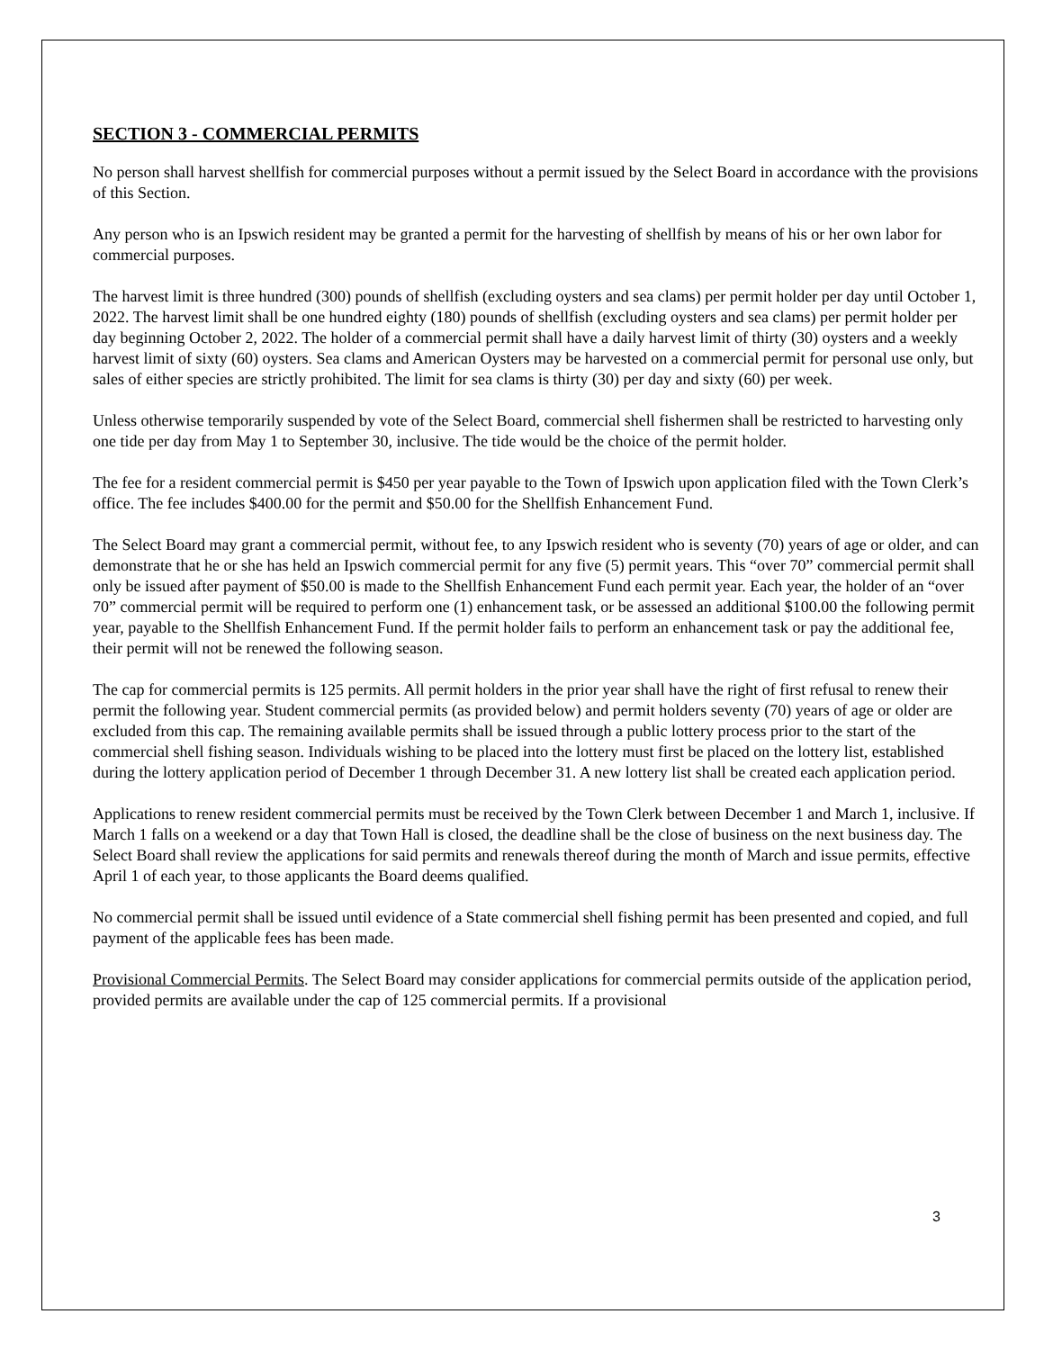SECTION 3 - COMMERCIAL PERMITS
No person shall harvest shellfish for commercial purposes without a permit issued by the Select Board in accordance with the provisions of this Section.
Any person who is an Ipswich resident may be granted a permit for the harvesting of shellfish by means of his or her own labor for commercial purposes.
The harvest limit is three hundred (300) pounds of shellfish (excluding oysters and sea clams) per permit holder per day until October 1, 2022. The harvest limit shall be one hundred eighty (180) pounds of shellfish (excluding oysters and sea clams) per permit holder per day beginning October 2, 2022. The holder of a commercial permit shall have a daily harvest limit of thirty (30) oysters and a weekly harvest limit of sixty (60) oysters. Sea clams and American Oysters may be harvested on a commercial permit for personal use only, but sales of either species are strictly prohibited. The limit for sea clams is thirty (30) per day and sixty (60) per week.
Unless otherwise temporarily suspended by vote of the Select Board, commercial shell fishermen shall be restricted to harvesting only one tide per day from May 1 to September 30, inclusive. The tide would be the choice of the permit holder.
The fee for a resident commercial permit is $450 per year payable to the Town of Ipswich upon application filed with the Town Clerk’s office. The fee includes $400.00 for the permit and $50.00 for the Shellfish Enhancement Fund.
The Select Board may grant a commercial permit, without fee, to any Ipswich resident who is seventy (70) years of age or older, and can demonstrate that he or she has held an Ipswich commercial permit for any five (5) permit years. This “over 70” commercial permit shall only be issued after payment of $50.00 is made to the Shellfish Enhancement Fund each permit year. Each year, the holder of an “over 70” commercial permit will be required to perform one (1) enhancement task, or be assessed an additional $100.00 the following permit year, payable to the Shellfish Enhancement Fund. If the permit holder fails to perform an enhancement task or pay the additional fee, their permit will not be renewed the following season.
The cap for commercial permits is 125 permits. All permit holders in the prior year shall have the right of first refusal to renew their permit the following year. Student commercial permits (as provided below) and permit holders seventy (70) years of age or older are excluded from this cap. The remaining available permits shall be issued through a public lottery process prior to the start of the commercial shell fishing season. Individuals wishing to be placed into the lottery must first be placed on the lottery list, established during the lottery application period of December 1 through December 31. A new lottery list shall be created each application period.
Applications to renew resident commercial permits must be received by the Town Clerk between December 1 and March 1, inclusive. If March 1 falls on a weekend or a day that Town Hall is closed, the deadline shall be the close of business on the next business day. The Select Board shall review the applications for said permits and renewals thereof during the month of March and issue permits, effective April 1 of each year, to those applicants the Board deems qualified.
No commercial permit shall be issued until evidence of a State commercial shell fishing permit has been presented and copied, and full payment of the applicable fees has been made.
Provisional Commercial Permits. The Select Board may consider applications for commercial permits outside of the application period, provided permits are available under the cap of 125 commercial permits. If a provisional
3